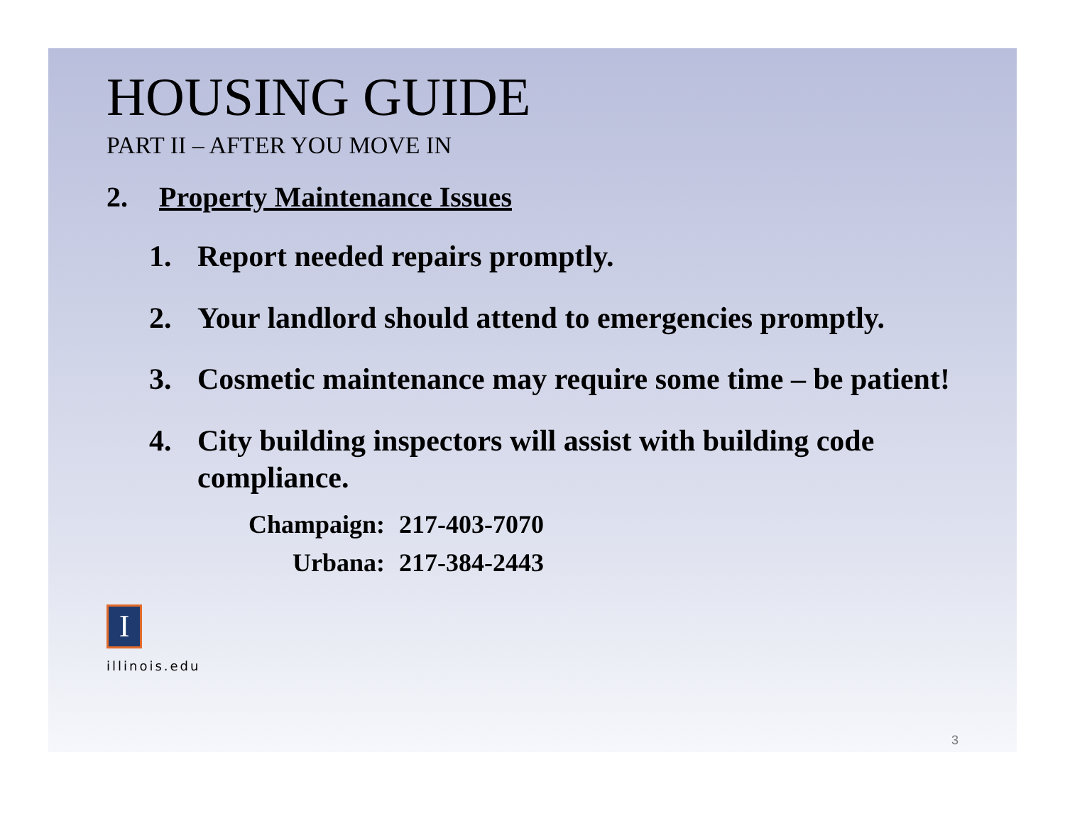HOUSING GUIDE
PART II – AFTER YOU MOVE IN
2. Property Maintenance Issues
1. Report needed repairs promptly.
2. Your landlord should attend to emergencies promptly.
3. Cosmetic maintenance may require some time – be patient!
4. City building inspectors will assist with building code compliance.
| Champaign: | 217-403-7070 |
| Urbana: | 217-384-2443 |
I
illinois.edu
3